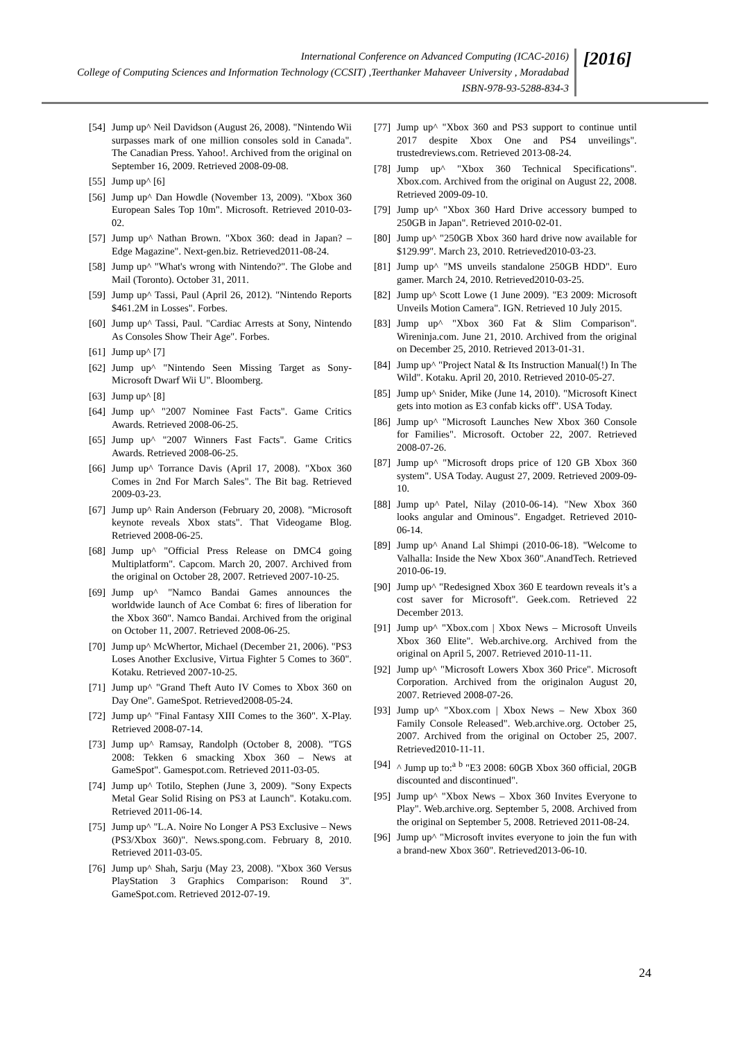International Conference on Advanced Computing (ICAC-2016)
College of Computing Sciences and Information Technology (CCSIT) ,Teerthanker Mahaveer University , Moradabad
ISBN-978-93-5288-834-3
[2016]
[54] Jump up^ Neil Davidson (August 26, 2008). "Nintendo Wii surpasses mark of one million consoles sold in Canada". The Canadian Press. Yahoo!. Archived from the original on September 16, 2009. Retrieved 2008-09-08.
[55] Jump up^ [6]
[56] Jump up^ Dan Howdle (November 13, 2009). "Xbox 360 European Sales Top 10m". Microsoft. Retrieved 2010-03-02.
[57] Jump up^ Nathan Brown. "Xbox 360: dead in Japan? – Edge Magazine". Next-gen.biz. Retrieved2011-08-24.
[58] Jump up^ "What's wrong with Nintendo?". The Globe and Mail (Toronto). October 31, 2011.
[59] Jump up^ Tassi, Paul (April 26, 2012). "Nintendo Reports $461.2M in Losses". Forbes.
[60] Jump up^ Tassi, Paul. "Cardiac Arrests at Sony, Nintendo As Consoles Show Their Age". Forbes.
[61] Jump up^ [7]
[62] Jump up^ "Nintendo Seen Missing Target as Sony-Microsoft Dwarf Wii U". Bloomberg.
[63] Jump up^ [8]
[64] Jump up^ "2007 Nominee Fast Facts". Game Critics Awards. Retrieved 2008-06-25.
[65] Jump up^ "2007 Winners Fast Facts". Game Critics Awards. Retrieved 2008-06-25.
[66] Jump up^ Torrance Davis (April 17, 2008). "Xbox 360 Comes in 2nd For March Sales". The Bit bag. Retrieved 2009-03-23.
[67] Jump up^ Rain Anderson (February 20, 2008). "Microsoft keynote reveals Xbox stats". That Videogame Blog. Retrieved 2008-06-25.
[68] Jump up^ "Official Press Release on DMC4 going Multiplatform". Capcom. March 20, 2007. Archived from the original on October 28, 2007. Retrieved 2007-10-25.
[69] Jump up^ "Namco Bandai Games announces the worldwide launch of Ace Combat 6: fires of liberation for the Xbox 360". Namco Bandai. Archived from the original on October 11, 2007. Retrieved 2008-06-25.
[70] Jump up^ McWhertor, Michael (December 21, 2006). "PS3 Loses Another Exclusive, Virtua Fighter 5 Comes to 360". Kotaku. Retrieved 2007-10-25.
[71] Jump up^ "Grand Theft Auto IV Comes to Xbox 360 on Day One". GameSpot. Retrieved2008-05-24.
[72] Jump up^ "Final Fantasy XIII Comes to the 360". X-Play. Retrieved 2008-07-14.
[73] Jump up^ Ramsay, Randolph (October 8, 2008). "TGS 2008: Tekken 6 smacking Xbox 360 – News at GameSpot". Gamespot.com. Retrieved 2011-03-05.
[74] Jump up^ Totilo, Stephen (June 3, 2009). "Sony Expects Metal Gear Solid Rising on PS3 at Launch". Kotaku.com. Retrieved 2011-06-14.
[75] Jump up^ "L.A. Noire No Longer A PS3 Exclusive – News (PS3/Xbox 360)". News.spong.com. February 8, 2010. Retrieved 2011-03-05.
[76] Jump up^ Shah, Sarju (May 23, 2008). "Xbox 360 Versus PlayStation 3 Graphics Comparison: Round 3". GameSpot.com. Retrieved 2012-07-19.
[77] Jump up^ "Xbox 360 and PS3 support to continue until 2017 despite Xbox One and PS4 unveilings". trustedreviews.com. Retrieved 2013-08-24.
[78] Jump up^ "Xbox 360 Technical Specifications". Xbox.com. Archived from the original on August 22, 2008. Retrieved 2009-09-10.
[79] Jump up^ "Xbox 360 Hard Drive accessory bumped to 250GB in Japan". Retrieved 2010-02-01.
[80] Jump up^ "250GB Xbox 360 hard drive now available for $129.99". March 23, 2010. Retrieved2010-03-23.
[81] Jump up^ "MS unveils standalone 250GB HDD". Euro gamer. March 24, 2010. Retrieved2010-03-25.
[82] Jump up^ Scott Lowe (1 June 2009). "E3 2009: Microsoft Unveils Motion Camera". IGN. Retrieved 10 July 2015.
[83] Jump up^ "Xbox 360 Fat & Slim Comparison". Wireninja.com. June 21, 2010. Archived from the original on December 25, 2010. Retrieved 2013-01-31.
[84] Jump up^ "Project Natal & Its Instruction Manual(!) In The Wild". Kotaku. April 20, 2010. Retrieved 2010-05-27.
[85] Jump up^ Snider, Mike (June 14, 2010). "Microsoft Kinect gets into motion as E3 confab kicks off". USA Today.
[86] Jump up^ "Microsoft Launches New Xbox 360 Console for Families". Microsoft. October 22, 2007. Retrieved 2008-07-26.
[87] Jump up^ "Microsoft drops price of 120 GB Xbox 360 system". USA Today. August 27, 2009. Retrieved 2009-09-10.
[88] Jump up^ Patel, Nilay (2010-06-14). "New Xbox 360 looks angular and Ominous". Engadget. Retrieved 2010-06-14.
[89] Jump up^ Anand Lal Shimpi (2010-06-18). "Welcome to Valhalla: Inside the New Xbox 360".AnandTech. Retrieved 2010-06-19.
[90] Jump up^ "Redesigned Xbox 360 E teardown reveals it’s a cost saver for Microsoft". Geek.com. Retrieved 22 December 2013.
[91] Jump up^ "Xbox.com | Xbox News – Microsoft Unveils Xbox 360 Elite". Web.archive.org. Archived from the original on April 5, 2007. Retrieved 2010-11-11.
[92] Jump up^ "Microsoft Lowers Xbox 360 Price". Microsoft Corporation. Archived from the originalon August 20, 2007. Retrieved 2008-07-26.
[93] Jump up^ "Xbox.com | Xbox News – New Xbox 360 Family Console Released". Web.archive.org. October 25, 2007. Archived from the original on October 25, 2007. Retrieved2010-11-11.
[94] ^ Jump up to:<sup>a</sup> <sup>b</sup> "E3 2008: 60GB Xbox 360 official, 20GB discounted and discontinued".
[95] Jump up^ "Xbox News – Xbox 360 Invites Everyone to Play". Web.archive.org. September 5, 2008. Archived from the original on September 5, 2008. Retrieved 2011-08-24.
[96] Jump up^ "Microsoft invites everyone to join the fun with a brand-new Xbox 360". Retrieved2013-06-10.
24